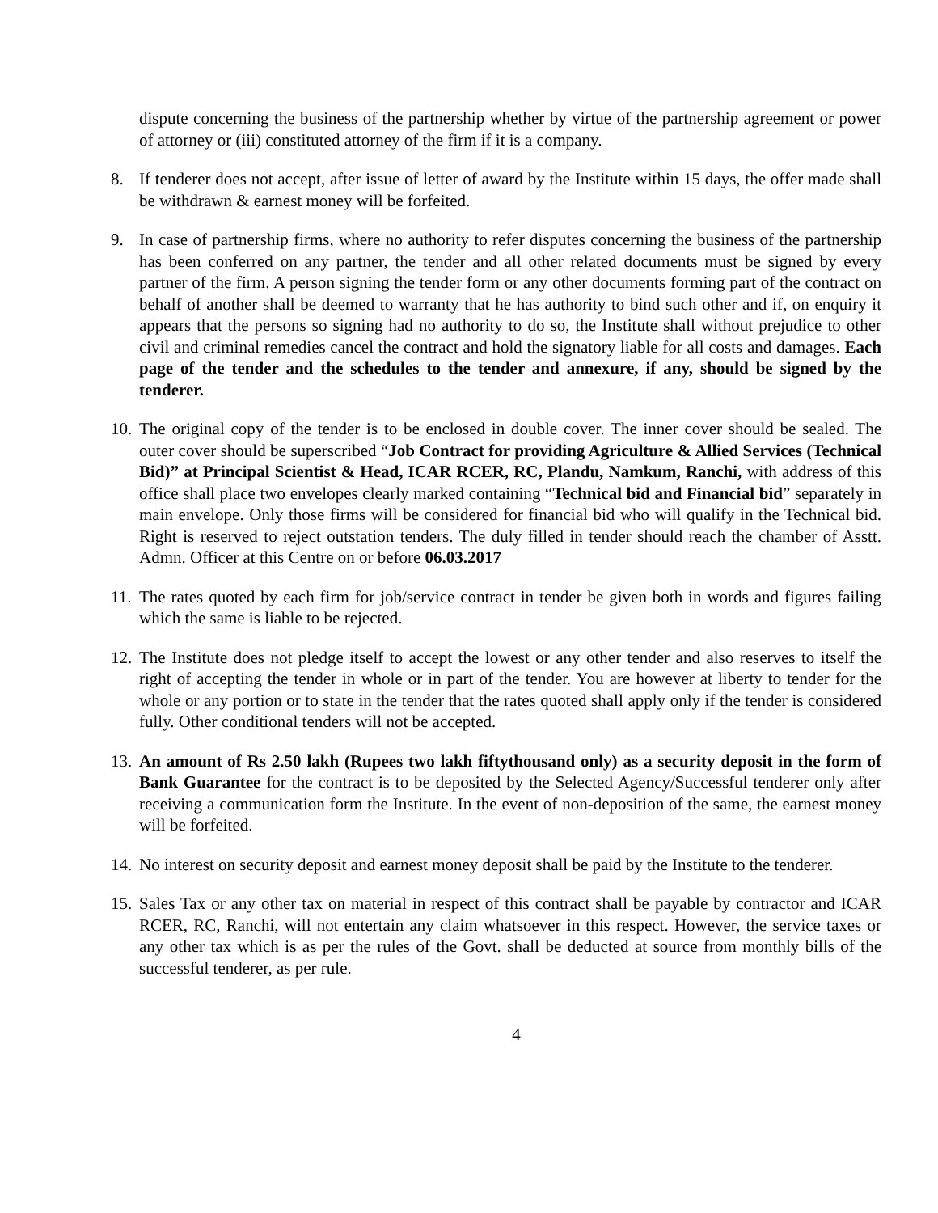dispute concerning the business of the partnership whether by virtue of the partnership agreement or power of attorney or (iii) constituted attorney of the firm if it is a company.
8. If tenderer does not accept, after issue of letter of award by the Institute within 15 days, the offer made shall be withdrawn & earnest money will be forfeited.
9. In case of partnership firms, where no authority to refer disputes concerning the business of the partnership has been conferred on any partner, the tender and all other related documents must be signed by every partner of the firm. A person signing the tender form or any other documents forming part of the contract on behalf of another shall be deemed to warranty that he has authority to bind such other and if, on enquiry it appears that the persons so signing had no authority to do so, the Institute shall without prejudice to other civil and criminal remedies cancel the contract and hold the signatory liable for all costs and damages. Each page of the tender and the schedules to the tender and annexure, if any, should be signed by the tenderer.
10.
The original copy of the tender is to be enclosed in double cover. The inner cover should be sealed. The outer cover should be superscribed “Job Contract for providing Agriculture & Allied Services (Technical Bid)” at Principal Scientist & Head, ICAR RCER, RC, Plandu, Namkum, Ranchi, with address of this office shall place two envelopes clearly marked containing “Technical bid and Financial bid” separately in main envelope. Only those firms will be considered for financial bid who will qualify in the Technical bid. Right is reserved to reject outstation tenders. The duly filled in tender should reach the chamber of Asstt. Admn. Officer at this Centre on or before 06.03.2017
11.
The rates quoted by each firm for job/service contract in tender be given both in words and figures failing which the same is liable to be rejected.
12.
The Institute does not pledge itself to accept the lowest or any other tender and also reserves to itself the right of accepting the tender in whole or in part of the tender. You are however at liberty to tender for the whole or any portion or to state in the tender that the rates quoted shall apply only if the tender is considered fully. Other conditional tenders will not be accepted.
13.
An amount of Rs 2.50 lakh (Rupees two lakh fiftythousand only) as a security deposit in the form of Bank Guarantee for the contract is to be deposited by the Selected Agency/Successful tenderer only after receiving a communication form the Institute. In the event of non-deposition of the same, the earnest money will be forfeited.
14.
No interest on security deposit and earnest money deposit shall be paid by the Institute to the tenderer.
15.
Sales Tax or any other tax on material in respect of this contract shall be payable by contractor and ICAR RCER, RC, Ranchi, will not entertain any claim whatsoever in this respect. However, the service taxes or any other tax which is as per the rules of the Govt. shall be deducted at source from monthly bills of the successful tenderer, as per rule.
4